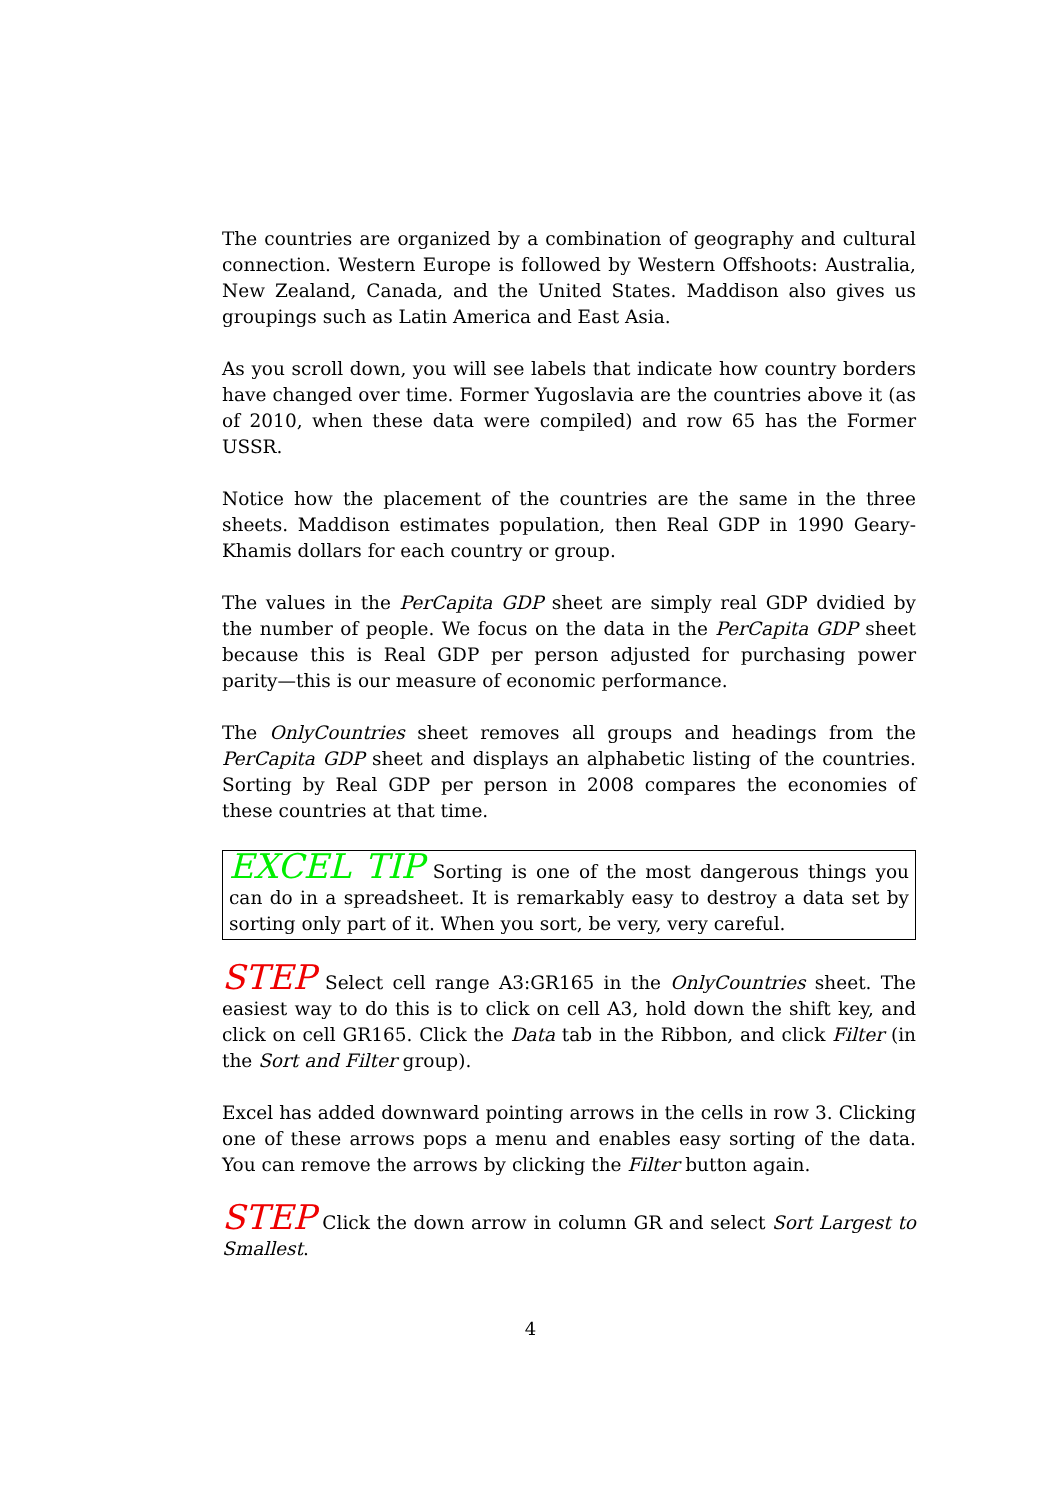The countries are organized by a combination of geography and cultural connection. Western Europe is followed by Western Offshoots: Australia, New Zealand, Canada, and the United States. Maddison also gives us groupings such as Latin America and East Asia.
As you scroll down, you will see labels that indicate how country borders have changed over time. Former Yugoslavia are the countries above it (as of 2010, when these data were compiled) and row 65 has the Former USSR.
Notice how the placement of the countries are the same in the three sheets. Maddison estimates population, then Real GDP in 1990 Geary-Khamis dollars for each country or group.
The values in the PerCapita GDP sheet are simply real GDP dvidied by the number of people. We focus on the data in the PerCapita GDP sheet because this is Real GDP per person adjusted for purchasing power parity—this is our measure of economic performance.
The OnlyCountries sheet removes all groups and headings from the PerCapita GDP sheet and displays an alphabetic listing of the countries. Sorting by Real GDP per person in 2008 compares the economies of these countries at that time.
EXCEL TIP Sorting is one of the most dangerous things you can do in a spreadsheet. It is remarkably easy to destroy a data set by sorting only part of it. When you sort, be very, very careful.
STEP Select cell range A3:GR165 in the OnlyCountries sheet. The easiest way to do this is to click on cell A3, hold down the shift key, and click on cell GR165. Click the Data tab in the Ribbon, and click Filter (in the Sort and Filter group).
Excel has added downward pointing arrows in the cells in row 3. Clicking one of these arrows pops a menu and enables easy sorting of the data. You can remove the arrows by clicking the Filter button again.
STEP Click the down arrow in column GR and select Sort Largest to Smallest.
4